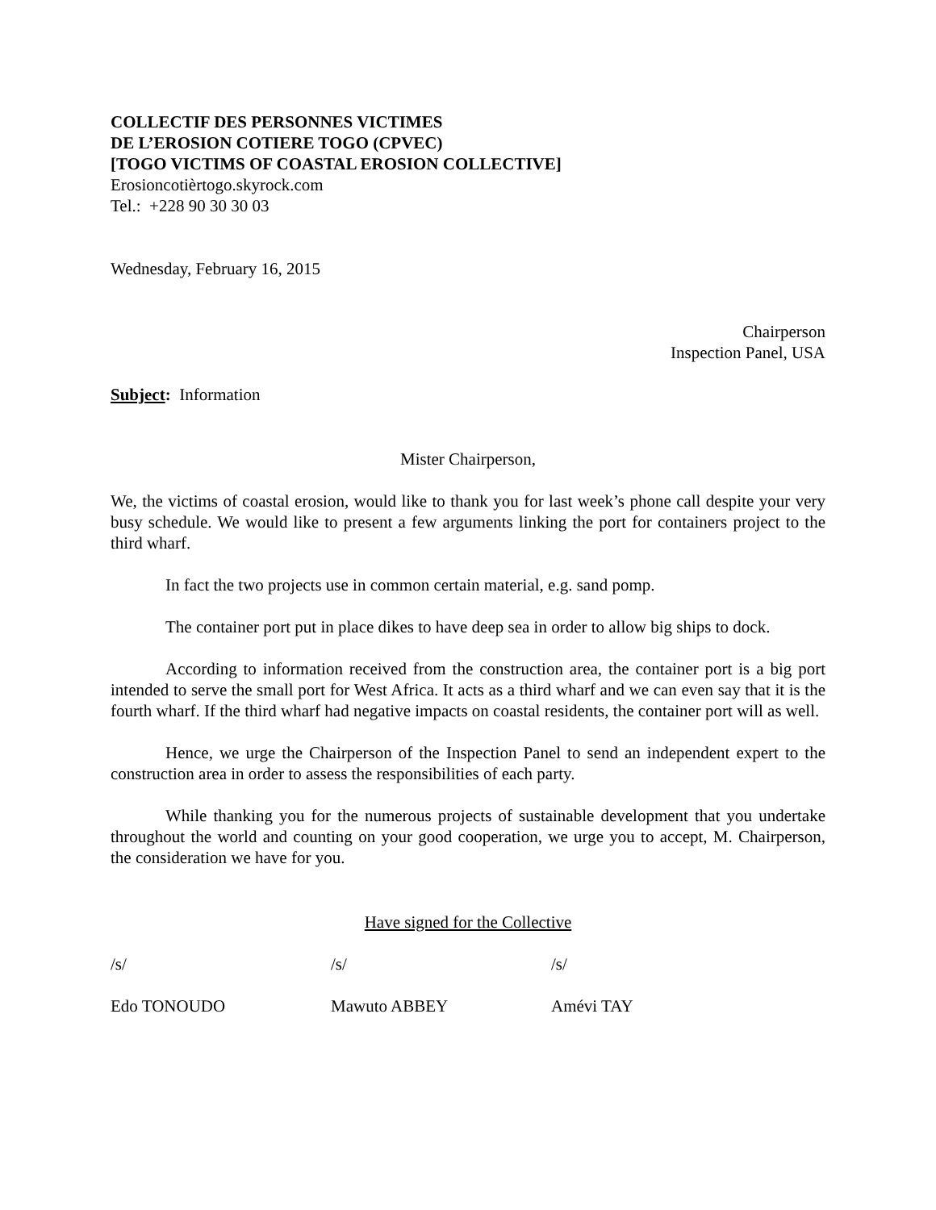COLLECTIF DES PERSONNES VICTIMES
DE L’EROSION COTIERE TOGO (CPVEC)
[TOGO VICTIMS OF COASTAL EROSION COLLECTIVE]
Erosioncotièrtogo.skyrock.com
Tel.: +228 90 30 30 03
Wednesday, February 16, 2015
Chairperson
Inspection Panel, USA
Subject: Information
Mister Chairperson,
We, the victims of coastal erosion, would like to thank you for last week’s phone call despite your very busy schedule. We would like to present a few arguments linking the port for containers project to the third wharf.
In fact the two projects use in common certain material, e.g. sand pomp.
The container port put in place dikes to have deep sea in order to allow big ships to dock.
According to information received from the construction area, the container port is a big port intended to serve the small port for West Africa. It acts as a third wharf and we can even say that it is the fourth wharf. If the third wharf had negative impacts on coastal residents, the container port will as well.
Hence, we urge the Chairperson of the Inspection Panel to send an independent expert to the construction area in order to assess the responsibilities of each party.
While thanking you for the numerous projects of sustainable development that you undertake throughout the world and counting on your good cooperation, we urge you to accept, M. Chairperson, the consideration we have for you.
Have signed for the Collective
/s/ /s/ /s/
Edo TONOUDO Mawuto ABBEY Amévi TAY